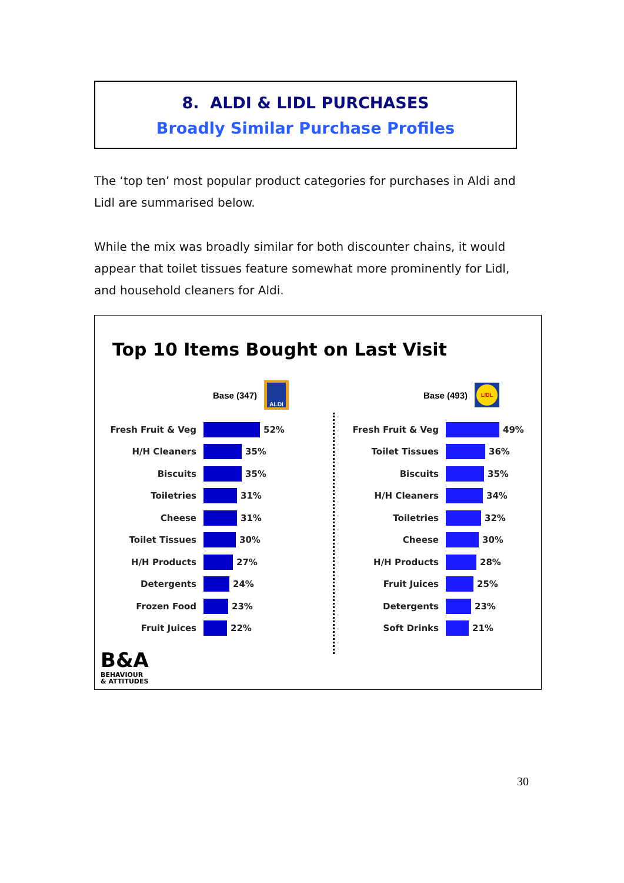8. ALDI & LIDL PURCHASES
Broadly Similar Purchase Profiles
The ‘top ten’ most popular product categories for purchases in Aldi and Lidl are summarised below.
While the mix was broadly similar for both discounter chains, it would appear that toilet tissues feature somewhat more prominently for Lidl, and household cleaners for Aldi.
Top 10 Items Bought on Last Visit
Base (347)
ALDI
Fresh Fruit & Veg 52%
H/H Cleaners 35%
Biscuits 35%
Toiletries 31%
Cheese 31%
Toilet Tissues 30%
H/H Products 27%
Detergents 24%
Frozen Food 23%
Fruit Juices 22%
Base (493)
LIDL
Fresh Fruit & Veg 49%
Toilet Tissues 36%
Biscuits 35%
H/H Cleaners 34%
Toiletries 32%
Cheese 30%
H/H Products 28%
Fruit Juices 25%
Detergents 23%
Soft Drinks 21%
B&A
BEHAVIOUR
& ATTITUDES
30